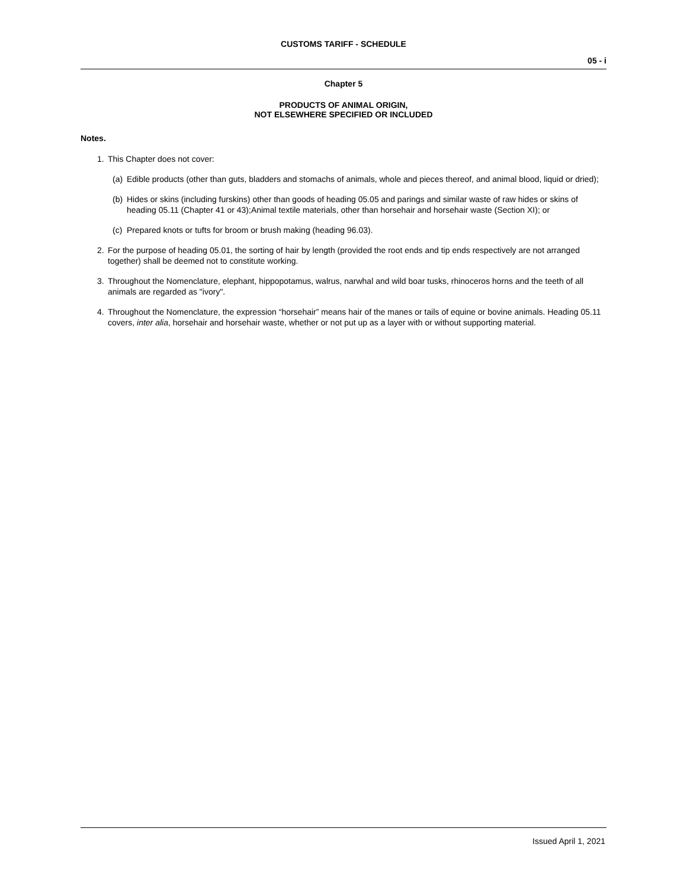CUSTOMS TARIFF - SCHEDULE
05 - i
Chapter 5
PRODUCTS OF ANIMAL ORIGIN,
NOT ELSEWHERE SPECIFIED OR INCLUDED
Notes.
1. This Chapter does not cover:
(a) Edible products (other than guts, bladders and stomachs of animals, whole and pieces thereof, and animal blood, liquid or dried);
(b) Hides or skins (including furskins) other than goods of heading 05.05 and parings and similar waste of raw hides or skins of heading 05.11 (Chapter 41 or 43);Animal textile materials, other than horsehair and horsehair waste (Section XI); or
(c) Prepared knots or tufts for broom or brush making (heading 96.03).
2. For the purpose of heading 05.01, the sorting of hair by length (provided the root ends and tip ends respectively are not arranged together) shall be deemed not to constitute working.
3. Throughout the Nomenclature, elephant, hippopotamus, walrus, narwhal and wild boar tusks, rhinoceros horns and the teeth of all animals are regarded as "ivory".
4. Throughout the Nomenclature, the expression “horsehair” means hair of the manes or tails of equine or bovine animals. Heading 05.11 covers, inter alia, horsehair and horsehair waste, whether or not put up as a layer with or without supporting material.
Issued April 1, 2021